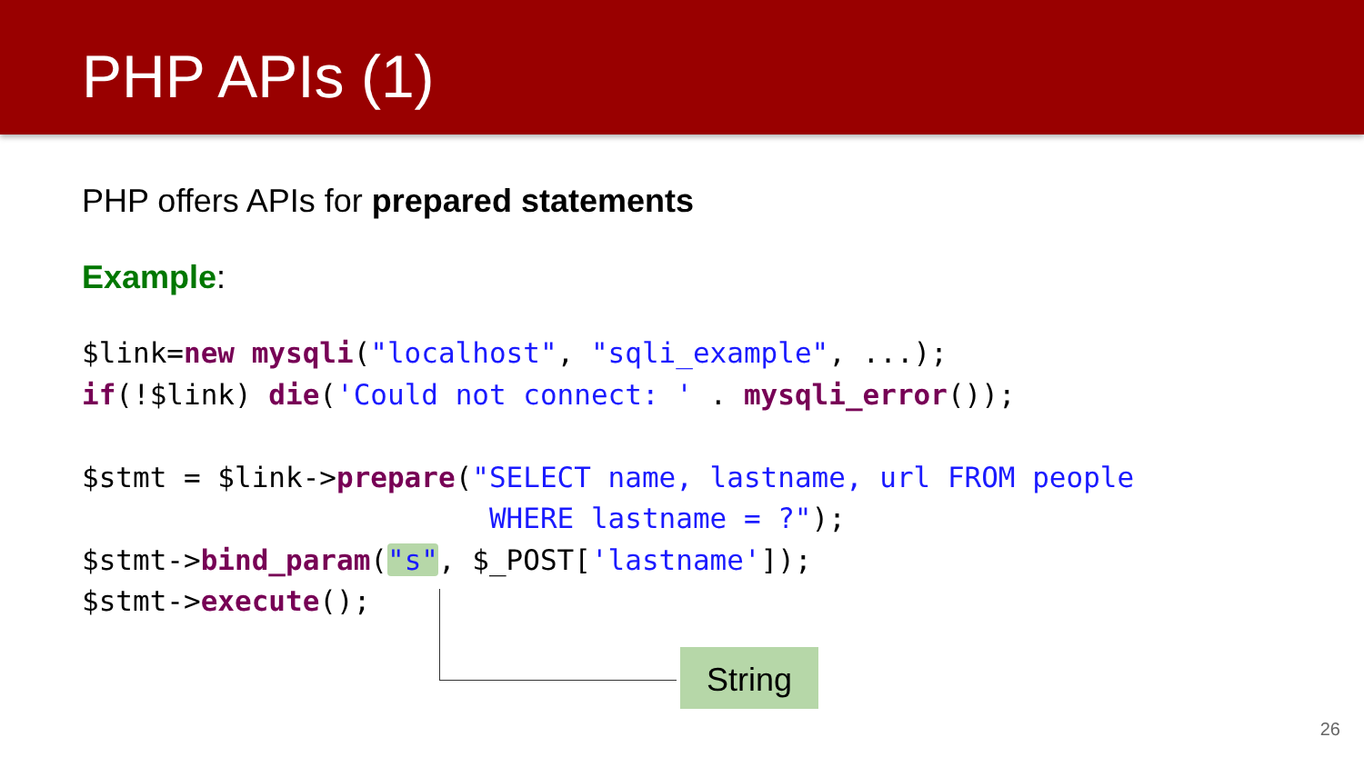PHP APIs (1)
PHP offers APIs for prepared statements
Example:
$link=new mysqli("localhost", "sqli_example", ...);
if(!$link) die('Could not connect: ' . mysqli_error());

$stmt = $link->prepare("SELECT name, lastname, url FROM people
                        WHERE lastname = ?");
$stmt->bind_param("s", $_POST['lastname']);
$stmt->execute();
String
26